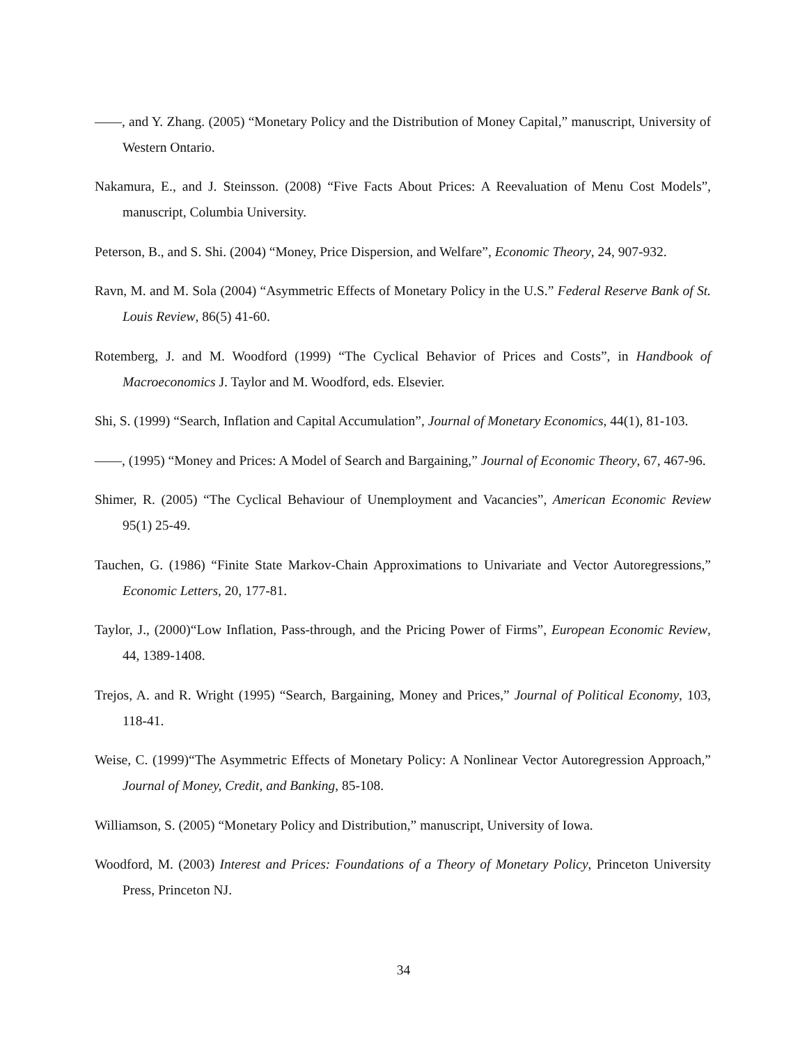——, and Y. Zhang. (2005) “Monetary Policy and the Distribution of Money Capital,” manuscript, University of Western Ontario.
Nakamura, E., and J. Steinsson. (2008) “Five Facts About Prices: A Reevaluation of Menu Cost Models”, manuscript, Columbia University.
Peterson, B., and S. Shi. (2004) “Money, Price Dispersion, and Welfare”, Economic Theory, 24, 907-932.
Ravn, M. and M. Sola (2004) “Asymmetric Effects of Monetary Policy in the U.S.” Federal Reserve Bank of St. Louis Review, 86(5) 41-60.
Rotemberg, J. and M. Woodford (1999) “The Cyclical Behavior of Prices and Costs”, in Handbook of Macroeconomics J. Taylor and M. Woodford, eds. Elsevier.
Shi, S. (1999) “Search, Inflation and Capital Accumulation”, Journal of Monetary Economics, 44(1), 81-103.
——, (1995) “Money and Prices: A Model of Search and Bargaining,” Journal of Economic Theory, 67, 467-96.
Shimer, R. (2005) “The Cyclical Behaviour of Unemployment and Vacancies”, American Economic Review 95(1) 25-49.
Tauchen, G. (1986) “Finite State Markov-Chain Approximations to Univariate and Vector Autoregressions,” Economic Letters, 20, 177-81.
Taylor, J., (2000)“Low Inflation, Pass-through, and the Pricing Power of Firms”, European Economic Review, 44, 1389-1408.
Trejos, A. and R. Wright (1995) “Search, Bargaining, Money and Prices,” Journal of Political Economy, 103, 118-41.
Weise, C. (1999)“The Asymmetric Effects of Monetary Policy: A Nonlinear Vector Autoregression Approach,” Journal of Money, Credit, and Banking, 85-108.
Williamson, S. (2005) “Monetary Policy and Distribution,” manuscript, University of Iowa.
Woodford, M. (2003) Interest and Prices: Foundations of a Theory of Monetary Policy, Princeton University Press, Princeton NJ.
34